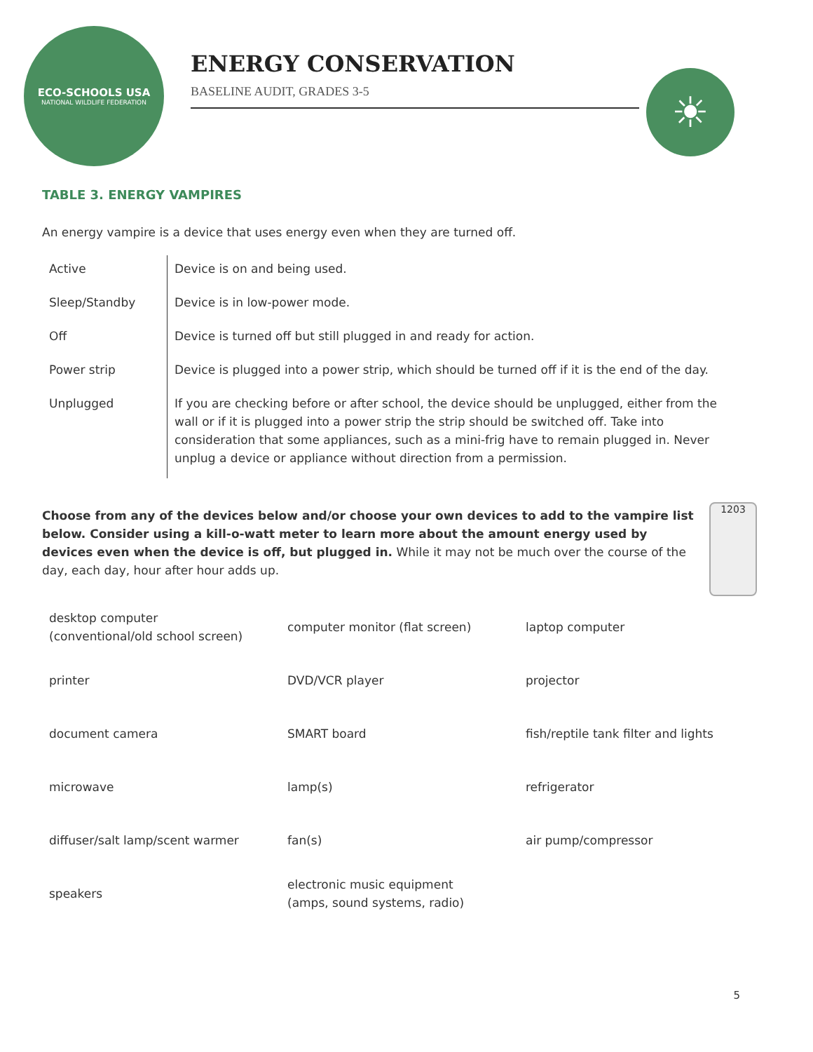ECO-SCHOOLS USA
NATIONAL WILDLIFE FEDERATION
ENERGY CONSERVATION
BASELINE AUDIT, GRADES 3-5
☀
TABLE 3. ENERGY VAMPIRES
An energy vampire is a device that uses energy even when they are turned off.
| Active | Device is on and being used. |
| Sleep/Standby | Device is in low-power mode. |
| Off | Device is turned off but still plugged in and ready for action. |
| Power strip | Device is plugged into a power strip, which should be turned off if it is the end of the day. |
| Unplugged | If you are checking before or after school, the device should be unplugged, either from the wall or if it is plugged into a power strip the strip should be switched off. Take into consideration that some appliances, such as a mini-frig have to remain plugged in. Never unplug a device or appliance without direction from a permission. |
1203
Choose from any of the devices below and/or choose your own devices to add to the vampire list below. Consider using a kill-o-watt meter to learn more about the amount energy used by devices even when the device is off, but plugged in. While it may not be much over the course of the day, each day, hour after hour adds up.
| desktop computer (conventional/old school screen) | computer monitor (flat screen) | laptop computer |
| printer | DVD/VCR player | projector |
| document camera | SMART board | fish/reptile tank filter and lights |
| microwave | lamp(s) | refrigerator |
| diffuser/salt lamp/scent warmer | fan(s) | air pump/compressor |
| speakers | electronic music equipment (amps, sound systems, radio) | |
5